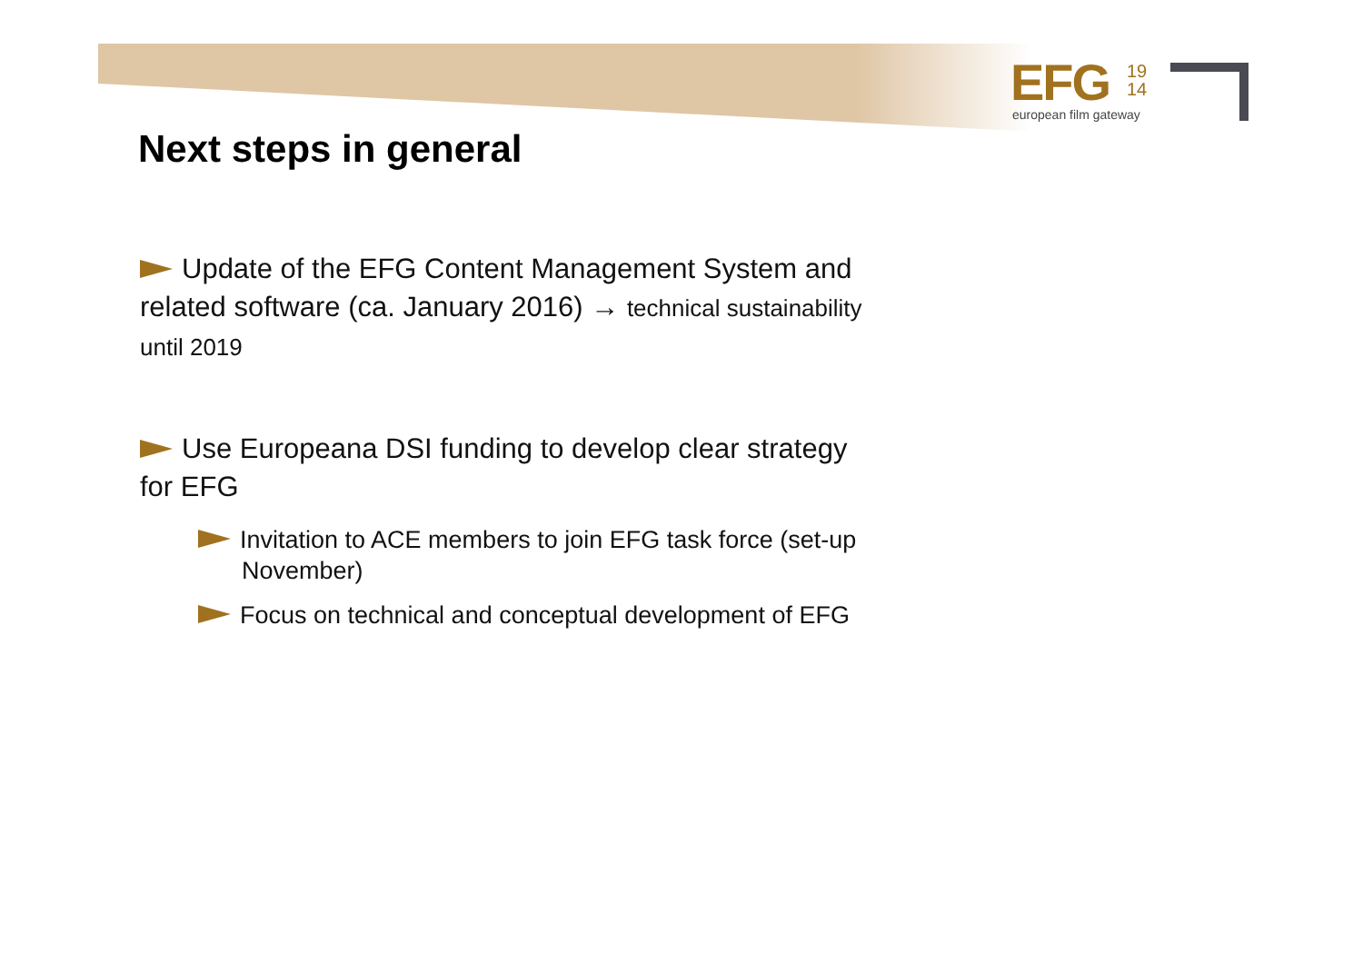EFG
19
14
european film gateway
Next steps in general
Update of the EFG Content Management System and related software (ca. January 2016) → technical sustainability until 2019
Use Europeana DSI funding to develop clear strategy for EFG
Invitation to ACE members to join EFG task force (set-up November)
Focus on technical and conceptual development of EFG